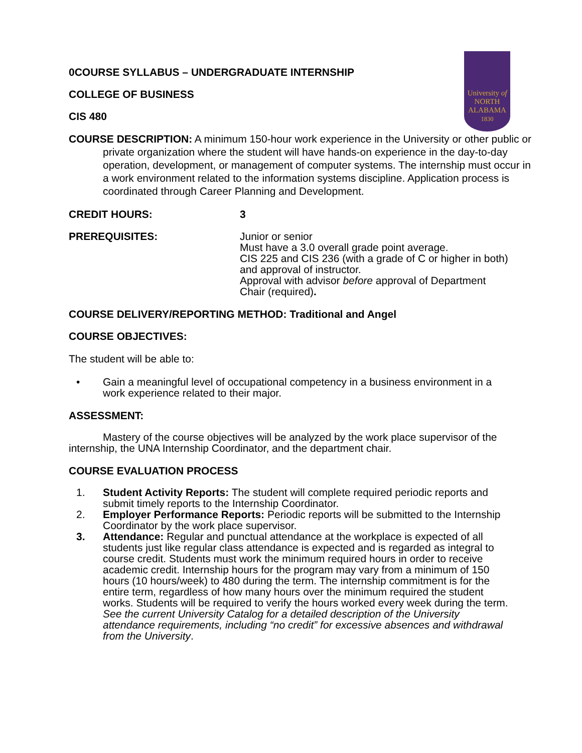University of
NORTH
ALABAMA
1830
0COURSE SYLLABUS – UNDERGRADUATE INTERNSHIP
COLLEGE OF BUSINESS
CIS 480
COURSE DESCRIPTION: A minimum 150-hour work experience in the University or other public or private organization where the student will have hands-on experience in the day-to-day operation, development, or management of computer systems. The internship must occur in a work environment related to the information systems discipline. Application process is coordinated through Career Planning and Development.
CREDIT HOURS: 3
PREREQUISITES: Junior or senior
Must have a 3.0 overall grade point average.
CIS 225 and CIS 236 (with a grade of C or higher in both) and approval of instructor.
Approval with advisor before approval of Department Chair (required).
COURSE DELIVERY/REPORTING METHOD: Traditional and Angel
COURSE OBJECTIVES:
The student will be able to:
• Gain a meaningful level of occupational competency in a business environment in a work experience related to their major.
ASSESSMENT:
Mastery of the course objectives will be analyzed by the work place supervisor of the internship, the UNA Internship Coordinator, and the department chair.
COURSE EVALUATION PROCESS
1. Student Activity Reports: The student will complete required periodic reports and submit timely reports to the Internship Coordinator.
2. Employer Performance Reports: Periodic reports will be submitted to the Internship Coordinator by the work place supervisor.
3. Attendance: Regular and punctual attendance at the workplace is expected of all students just like regular class attendance is expected and is regarded as integral to course credit. Students must work the minimum required hours in order to receive academic credit. Internship hours for the program may vary from a minimum of 150 hours (10 hours/week) to 480 during the term. The internship commitment is for the entire term, regardless of how many hours over the minimum required the student works. Students will be required to verify the hours worked every week during the term. See the current University Catalog for a detailed description of the University attendance requirements, including “no credit” for excessive absences and withdrawal from the University.